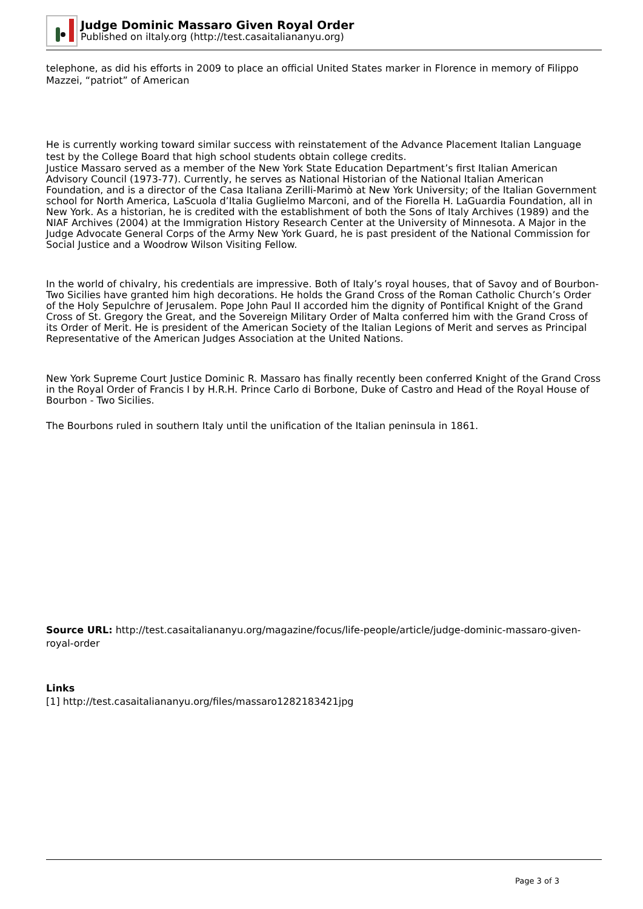Judge Dominic Massaro Given Royal Order
Published on iItaly.org (http://test.casaitaliananyu.org)
telephone, as did his efforts in 2009 to place an official United States marker in Florence in memory of Filippo Mazzei, “patriot” of American
He is currently working toward similar success with reinstatement of the Advance Placement Italian Language test by the College Board that high school students obtain college credits.
Justice Massaro served as a member of the New York State Education Department’s first Italian American Advisory Council (1973-77). Currently, he serves as National Historian of the National Italian American Foundation, and is a director of the Casa Italiana Zerilli-Marimò at New York University; of the Italian Government school for North America, LaScuola d’Italia Guglielmo Marconi, and of the Fiorella H. LaGuardia Foundation, all in New York. As a historian, he is credited with the establishment of both the Sons of Italy Archives (1989) and the NIAF Archives (2004) at the Immigration History Research Center at the University of Minnesota. A Major in the Judge Advocate General Corps of the Army New York Guard, he is past president of the National Commission for Social Justice and a Woodrow Wilson Visiting Fellow.
In the world of chivalry, his credentials are impressive. Both of Italy’s royal houses, that of Savoy and of Bourbon-Two Sicilies have granted him high decorations. He holds the Grand Cross of the Roman Catholic Church’s Order of the Holy Sepulchre of Jerusalem. Pope John Paul II accorded him the dignity of Pontifical Knight of the Grand Cross of St. Gregory the Great, and the Sovereign Military Order of Malta conferred him with the Grand Cross of its Order of Merit. He is president of the American Society of the Italian Legions of Merit and serves as Principal Representative of the American Judges Association at the United Nations.
New York Supreme Court Justice Dominic R. Massaro has finally recently been conferred Knight of the Grand Cross in the Royal Order of Francis I by H.R.H. Prince Carlo di Borbone, Duke of Castro and Head of the Royal House of Bourbon - Two Sicilies.
The Bourbons ruled in southern Italy until the unification of the Italian peninsula in 1861.
Source URL: http://test.casaitaliananyu.org/magazine/focus/life-people/article/judge-dominic-massaro-given-royal-order
Links
[1] http://test.casaitaliananyu.org/files/massaro1282183421jpg
Page 3 of 3